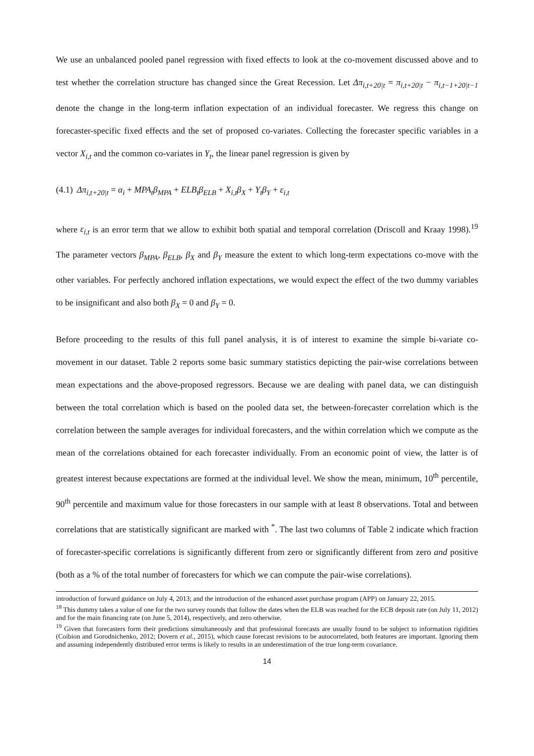We use an unbalanced pooled panel regression with fixed effects to look at the co-movement discussed above and to test whether the correlation structure has changed since the Great Recession. Let Δπ<sub>i,t+20|t</sub> = π<sub>i,t+20|t</sub> − π<sub>i,t−1+20|t−1</sub> denote the change in the long-term inflation expectation of an individual forecaster. We regress this change on forecaster-specific fixed effects and the set of proposed co-variates. Collecting the forecaster specific variables in a vector X<sub>i,t</sub> and the common co-variates in Y<sub>t</sub>, the linear panel regression is given by
(4.1) Δπ<sub>i,t+20|t</sub> = α<sub>i</sub> + MPA<sub>t</sub>β<sub>MPA</sub> + ELB<sub>t</sub>β<sub>ELB</sub> + X<sub>i,t</sub>β<sub>X</sub> + Y<sub>t</sub>β<sub>Y</sub> + ε<sub>i,t</sub>
where ε<sub>i,t</sub> is an error term that we allow to exhibit both spatial and temporal correlation (Driscoll and Kraay 1998).<sup>19</sup> The parameter vectors β<sub>MPA</sub>, β<sub>ELB</sub>, β<sub>X</sub> and β<sub>Y</sub> measure the extent to which long-term expectations co-move with the other variables. For perfectly anchored inflation expectations, we would expect the effect of the two dummy variables to be insignificant and also both β<sub>X</sub> = 0 and β<sub>Y</sub> = 0.
Before proceeding to the results of this full panel analysis, it is of interest to examine the simple bi-variate co-movement in our dataset. Table 2 reports some basic summary statistics depicting the pair-wise correlations between mean expectations and the above-proposed regressors. Because we are dealing with panel data, we can distinguish between the total correlation which is based on the pooled data set, the between-forecaster correlation which is the correlation between the sample averages for individual forecasters, and the within correlation which we compute as the mean of the correlations obtained for each forecaster individually. From an economic point of view, the latter is of greatest interest because expectations are formed at the individual level. We show the mean, minimum, 10<sup>th</sup> percentile, 90<sup>th</sup> percentile and maximum value for those forecasters in our sample with at least 8 observations. Total and between correlations that are statistically significant are marked with <sup>*</sup>. The last two columns of Table 2 indicate which fraction of forecaster-specific correlations is significantly different from zero or significantly different from zero and positive (both as a % of the total number of forecasters for which we can compute the pair-wise correlations).
introduction of forward guidance on July 4, 2013; and the introduction of the enhanced asset purchase program (APP) on January 22, 2015.
<sup>18</sup> This dummy takes a value of one for the two survey rounds that follow the dates when the ELB was reached for the ECB deposit rate (on July 11, 2012) and for the main financing rate (on June 5, 2014), respectively, and zero otherwise.
<sup>19</sup> Given that forecasters form their predictions simultaneously and that professional forecasts are usually found to be subject to information rigidities (Coibion and Gorodnichenko, 2012; Dovern et al., 2015), which cause forecast revisions to be autocorrelated, both features are important. Ignoring them and assuming independently distributed error terms is likely to results in an underestimation of the true long-term covariance.
14